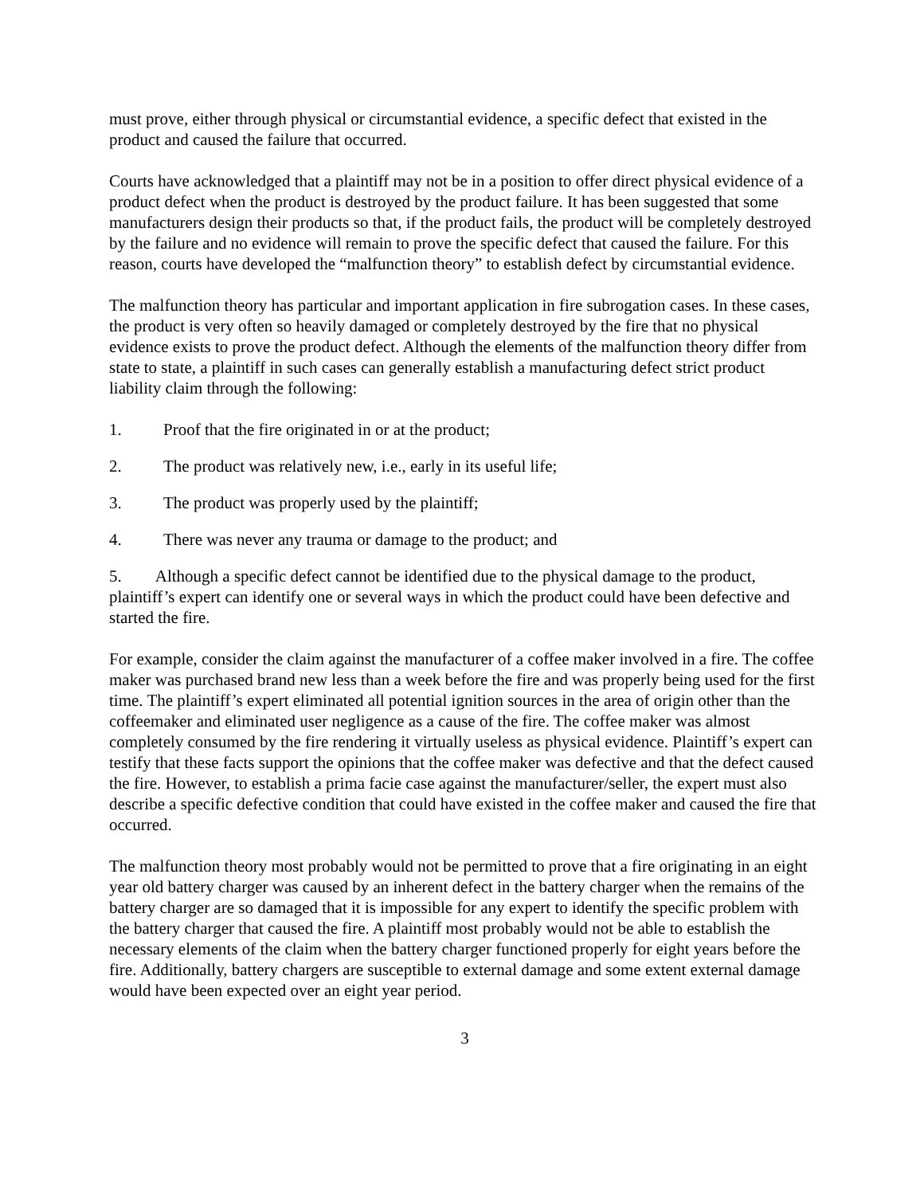must prove, either through physical or circumstantial evidence, a specific defect that existed in the product and caused the failure that occurred.
Courts have acknowledged that a plaintiff may not be in a position to offer direct physical evidence of a product defect when the product is destroyed by the product failure. It has been suggested that some manufacturers design their products so that, if the product fails, the product will be completely destroyed by the failure and no evidence will remain to prove the specific defect that caused the failure. For this reason, courts have developed the “malfunction theory” to establish defect by circumstantial evidence.
The malfunction theory has particular and important application in fire subrogation cases. In these cases, the product is very often so heavily damaged or completely destroyed by the fire that no physical evidence exists to prove the product defect. Although the elements of the malfunction theory differ from state to state, a plaintiff in such cases can generally establish a manufacturing defect strict product liability claim through the following:
1. Proof that the fire originated in or at the product;
2. The product was relatively new, i.e., early in its useful life;
3. The product was properly used by the plaintiff;
4. There was never any trauma or damage to the product; and
5. Although a specific defect cannot be identified due to the physical damage to the product, plaintiff’s expert can identify one or several ways in which the product could have been defective and started the fire.
For example, consider the claim against the manufacturer of a coffee maker involved in a fire. The coffee maker was purchased brand new less than a week before the fire and was properly being used for the first time. The plaintiff’s expert eliminated all potential ignition sources in the area of origin other than the coffeemaker and eliminated user negligence as a cause of the fire. The coffee maker was almost completely consumed by the fire rendering it virtually useless as physical evidence. Plaintiff’s expert can testify that these facts support the opinions that the coffee maker was defective and that the defect caused the fire. However, to establish a prima facie case against the manufacturer/seller, the expert must also describe a specific defective condition that could have existed in the coffee maker and caused the fire that occurred.
The malfunction theory most probably would not be permitted to prove that a fire originating in an eight year old battery charger was caused by an inherent defect in the battery charger when the remains of the battery charger are so damaged that it is impossible for any expert to identify the specific problem with the battery charger that caused the fire. A plaintiff most probably would not be able to establish the necessary elements of the claim when the battery charger functioned properly for eight years before the fire. Additionally, battery chargers are susceptible to external damage and some extent external damage would have been expected over an eight year period.
3